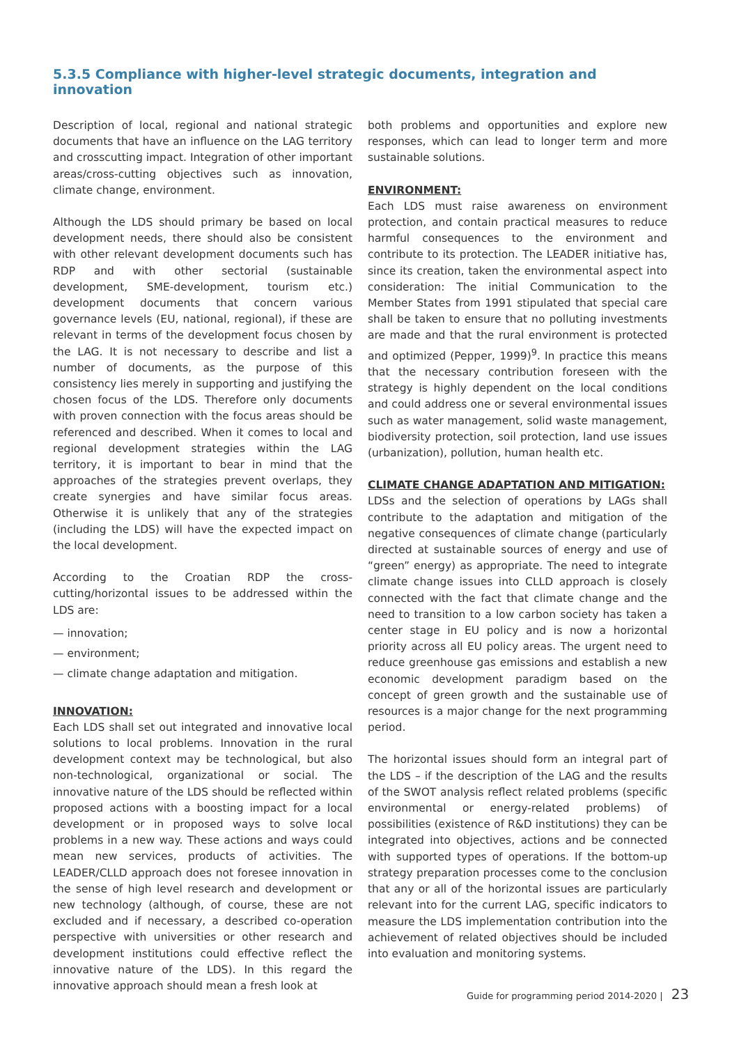5.3.5 Compliance with higher-level strategic documents, integration and innovation
Description of local, regional and national strategic documents that have an influence on the LAG territory and crosscutting impact. Integration of other important areas/cross-cutting objectives such as innovation, climate change, environment.
Although the LDS should primary be based on local development needs, there should also be consistent with other relevant development documents such has RDP and with other sectorial (sustainable development, SME-development, tourism etc.) development documents that concern various governance levels (EU, national, regional), if these are relevant in terms of the development focus chosen by the LAG. It is not necessary to describe and list a number of documents, as the purpose of this consistency lies merely in supporting and justifying the chosen focus of the LDS. Therefore only documents with proven connection with the focus areas should be referenced and described. When it comes to local and regional development strategies within the LAG territory, it is important to bear in mind that the approaches of the strategies prevent overlaps, they create synergies and have similar focus areas. Otherwise it is unlikely that any of the strategies (including the LDS) will have the expected impact on the local development.
According to the Croatian RDP the cross-cutting/horizontal issues to be addressed within the LDS are:
— innovation;
— environment;
— climate change adaptation and mitigation.
INNOVATION:
Each LDS shall set out integrated and innovative local solutions to local problems. Innovation in the rural development context may be technological, but also non-technological, organizational or social. The innovative nature of the LDS should be reflected within proposed actions with a boosting impact for a local development or in proposed ways to solve local problems in a new way. These actions and ways could mean new services, products of activities. The LEADER/CLLD approach does not foresee innovation in the sense of high level research and development or new technology (although, of course, these are not excluded and if necessary, a described co-operation perspective with universities or other research and development institutions could effective reflect the innovative nature of the LDS). In this regard the innovative approach should mean a fresh look at
both problems and opportunities and explore new responses, which can lead to longer term and more sustainable solutions.
ENVIRONMENT:
Each LDS must raise awareness on environment protection, and contain practical measures to reduce harmful consequences to the environment and contribute to its protection. The LEADER initiative has, since its creation, taken the environmental aspect into consideration: The initial Communication to the Member States from 1991 stipulated that special care shall be taken to ensure that no polluting investments are made and that the rural environment is protected and optimized (Pepper, 1999)<sup>9</sup>. In practice this means that the necessary contribution foreseen with the strategy is highly dependent on the local conditions and could address one or several environmental issues such as water management, solid waste management, biodiversity protection, soil protection, land use issues (urbanization), pollution, human health etc.
CLIMATE CHANGE ADAPTATION AND MITIGATION:
LDSs and the selection of operations by LAGs shall contribute to the adaptation and mitigation of the negative consequences of climate change (particularly directed at sustainable sources of energy and use of “green” energy) as appropriate. The need to integrate climate change issues into CLLD approach is closely connected with the fact that climate change and the need to transition to a low carbon society has taken a center stage in EU policy and is now a horizontal priority across all EU policy areas. The urgent need to reduce greenhouse gas emissions and establish a new economic development paradigm based on the concept of green growth and the sustainable use of resources is a major change for the next programming period.
The horizontal issues should form an integral part of the LDS – if the description of the LAG and the results of the SWOT analysis reflect related problems (specific environmental or energy-related problems) of possibilities (existence of R&D institutions) they can be integrated into objectives, actions and be connected with supported types of operations. If the bottom-up strategy preparation processes come to the conclusion that any or all of the horizontal issues are particularly relevant into for the current LAG, specific indicators to measure the LDS implementation contribution into the achievement of related objectives should be included into evaluation and monitoring systems.
Guide for programming period 2014-2020 | 23